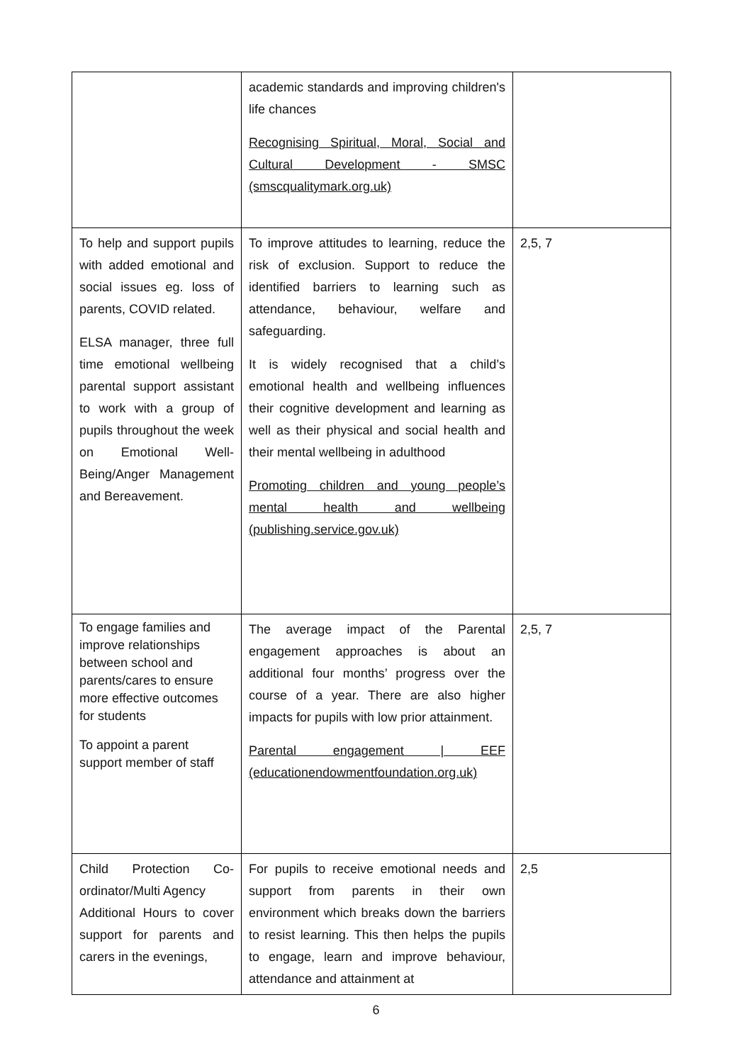| | academic standards and improving children's life chances Recognising Spiritual, Moral, Social and Cultural Development - SMSC (smscqualitymark.org.uk) | |
| To help and support pupils with added emotional and social issues eg. loss of parents, COVID related. ELSA manager, three full time emotional wellbeing parental support assistant to work with a group of pupils throughout the week on Emotional Well-Being/Anger Management and Bereavement. | To improve attitudes to learning, reduce the risk of exclusion. Support to reduce the identified barriers to learning such as attendance, behaviour, welfare and safeguarding. It is widely recognised that a child’s emotional health and wellbeing influences their cognitive development and learning as well as their physical and social health and their mental wellbeing in adulthood Promoting children and young people’s mental health and wellbeing (publishing.service.gov.uk) | 2,5, 7 |
| To engage families and improve relationships between school and parents/cares to ensure more effective outcomes for students To appoint a parent support member of staff | The average impact of the Parental engagement approaches is about an additional four months’ progress over the course of a year. There are also higher impacts for pupils with low prior attainment. Parental engagement / EEF (educationendowmentfoundation.org.uk) | 2,5, 7 |
| Child Protection Co-ordinator/Multi Agency Additional Hours to cover support for parents and carers in the evenings, | For pupils to receive emotional needs and support from parents in their own environment which breaks down the barriers to resist learning. This then helps the pupils to engage, learn and improve behaviour, attendance and attainment at | 2,5 |
6